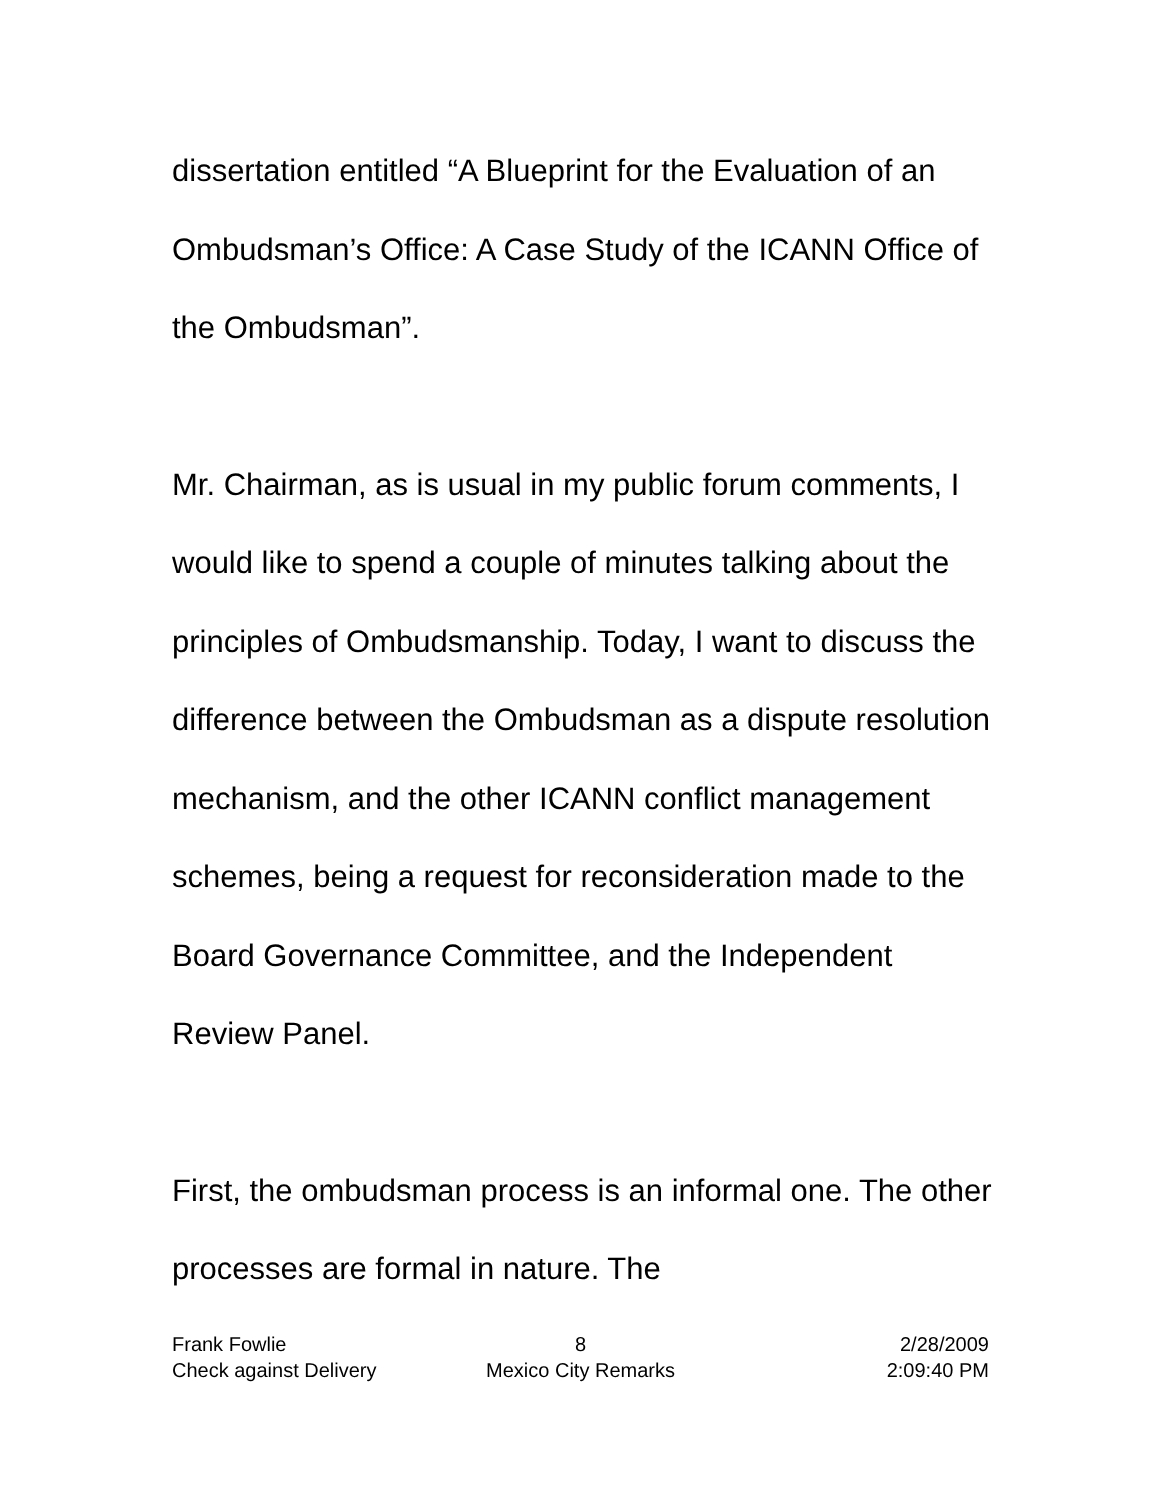dissertation entitled “A Blueprint for the Evaluation of an Ombudsman’s Office: A Case Study of the ICANN Office of the Ombudsman”.
Mr. Chairman, as is usual in my public forum comments, I would like to spend a couple of minutes talking about the principles of Ombudsmanship. Today, I want to discuss the difference between the Ombudsman as a dispute resolution mechanism, and the other ICANN conflict management schemes, being a request for reconsideration made to the Board Governance Committee, and the Independent Review Panel.
First, the ombudsman process is an informal one. The other processes are formal in nature. The
Frank Fowlie 8 2/28/2009
Check against Delivery Mexico City Remarks 2:09:40 PM